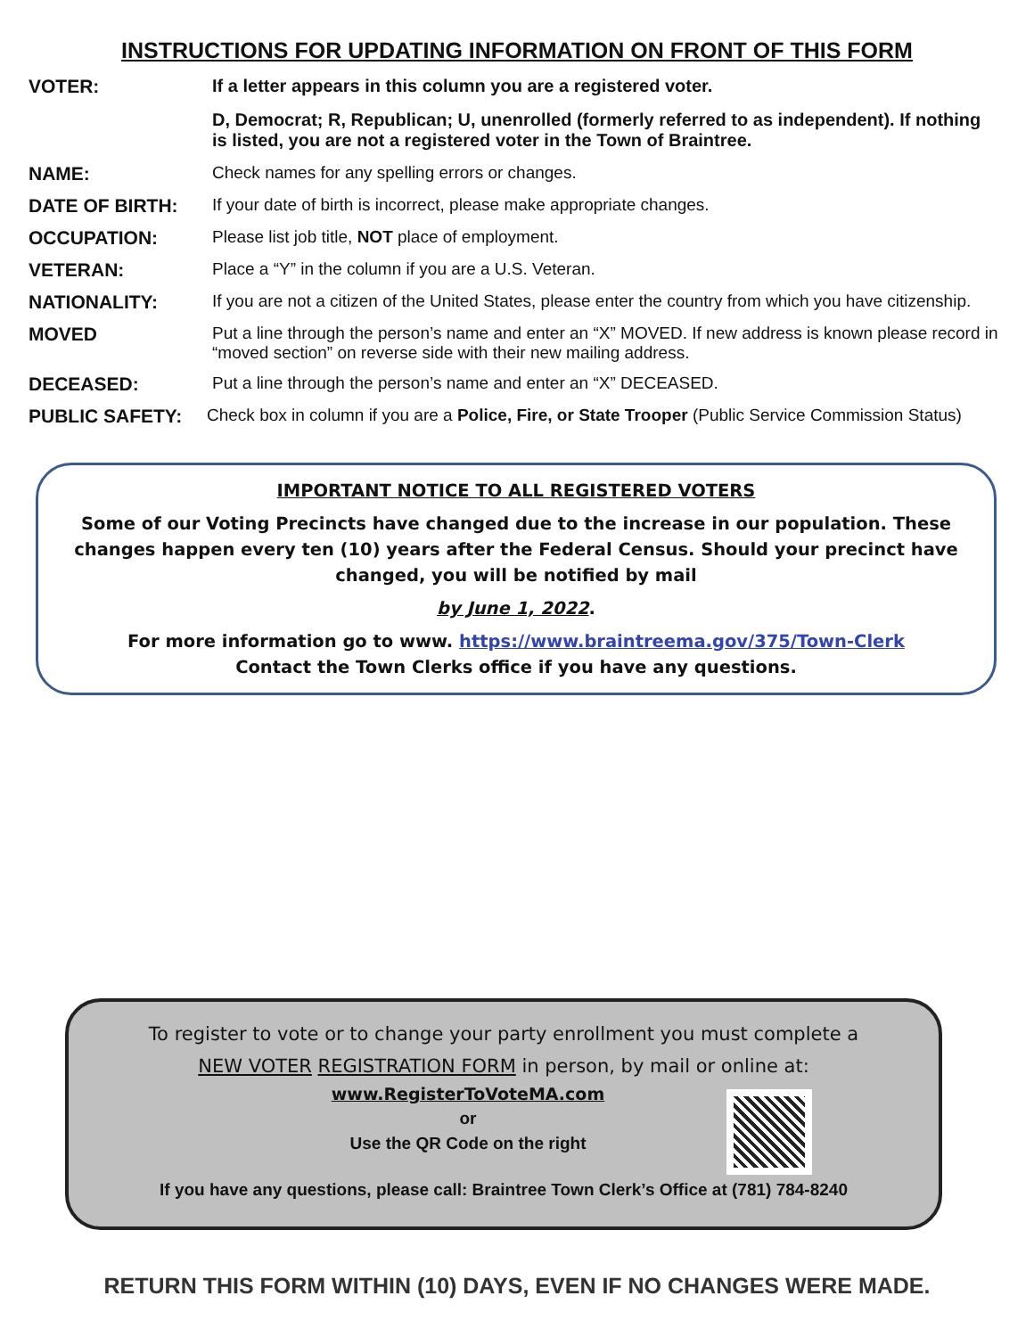INSTRUCTIONS FOR UPDATING INFORMATION ON FRONT OF THIS FORM
VOTER: If a letter appears in this column you are a registered voter.
D, Democrat; R, Republican; U, unenrolled (formerly referred to as independent). If nothing is listed, you are not a registered voter in the Town of Braintree.
NAME: Check names for any spelling errors or changes.
DATE OF BIRTH: If your date of birth is incorrect, please make appropriate changes.
OCCUPATION: Please list job title, NOT place of employment.
VETERAN: Place a “Y” in the column if you are a U.S. Veteran.
NATIONALITY: If you are not a citizen of the United States, please enter the country from which you have citizenship.
MOVED Put a line through the person’s name and enter an “X” MOVED. If new address is known please record in “moved section” on reverse side with their new mailing address.
DECEASED: Put a line through the person’s name and enter an “X” DECEASED.
PUBLIC SAFETY: Check box in column if you are a Police, Fire, or State Trooper (Public Service Commission Status)
IMPORTANT NOTICE TO ALL REGISTERED VOTERS
Some of our Voting Precincts have changed due to the increase in our population. These changes happen every ten (10) years after the Federal Census. Should your precinct have changed, you will be notified by mail
by June 1, 2022.
For more information go to www. https://www.braintreema.gov/375/Town-Clerk
Contact the Town Clerks office if you have any questions.
To register to vote or to change your party enrollment you must complete a
NEW VOTER REGISTRATION FORM in person, by mail or online at:
www.RegisterToVoteMA.com
or
Use the QR Code on the right
If you have any questions, please call: Braintree Town Clerk’s Office at (781) 784-8240
RETURN THIS FORM WITHIN (10) DAYS, EVEN IF NO CHANGES WERE MADE.